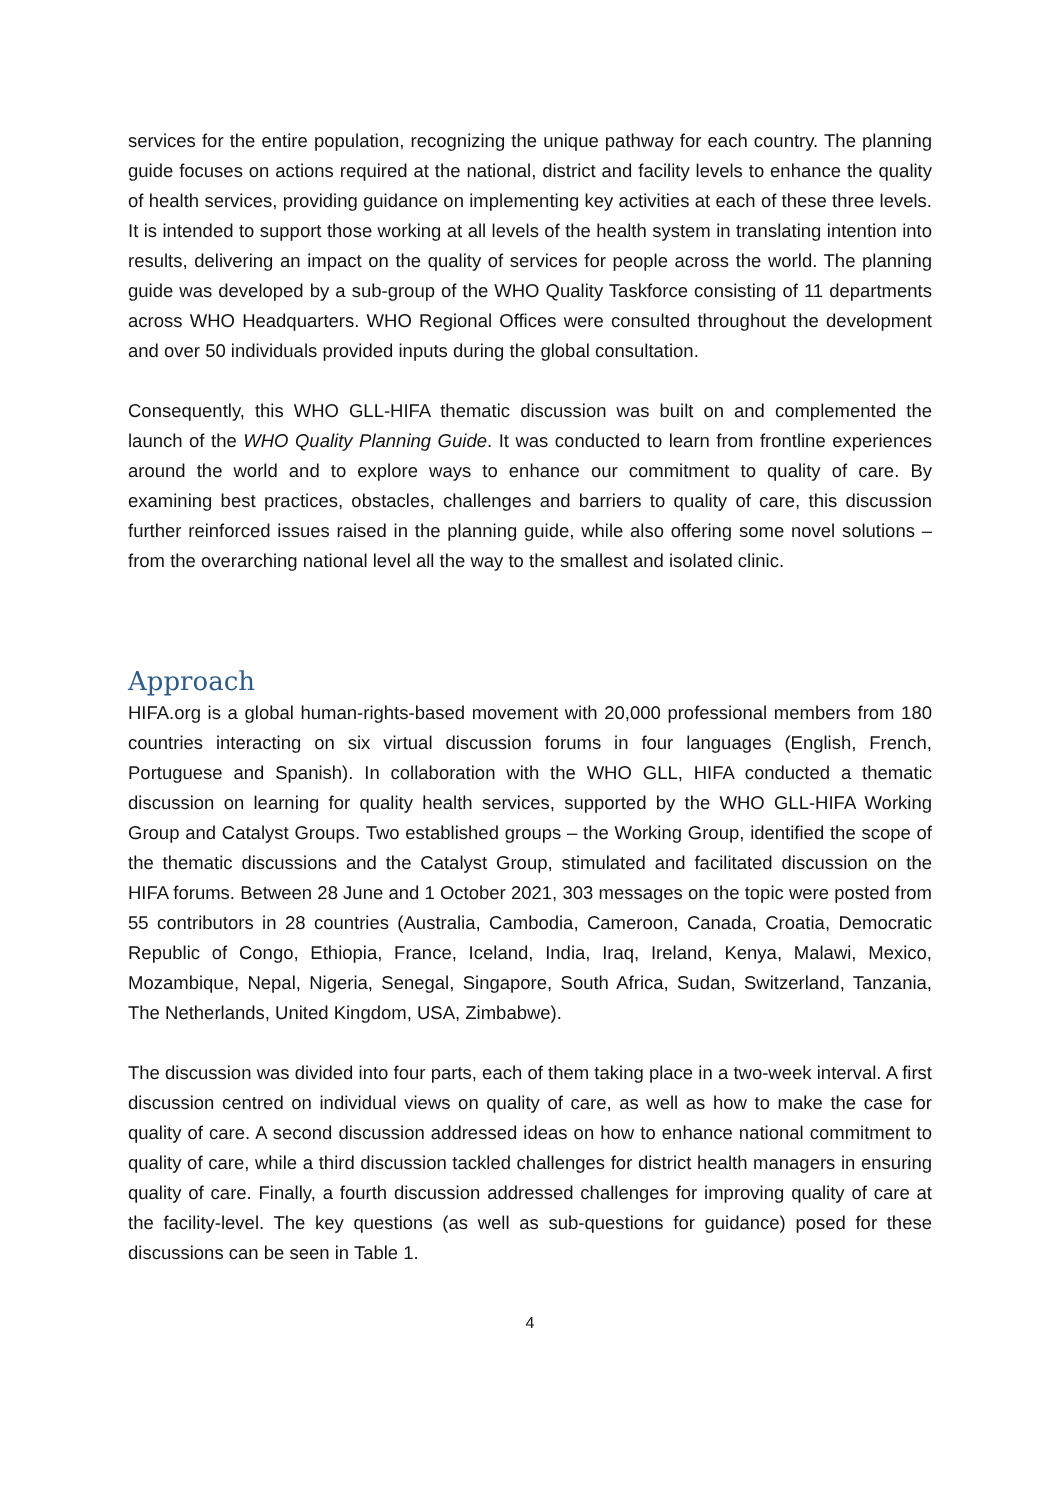services for the entire population, recognizing the unique pathway for each country. The planning guide focuses on actions required at the national, district and facility levels to enhance the quality of health services, providing guidance on implementing key activities at each of these three levels. It is intended to support those working at all levels of the health system in translating intention into results, delivering an impact on the quality of services for people across the world. The planning guide was developed by a sub-group of the WHO Quality Taskforce consisting of 11 departments across WHO Headquarters. WHO Regional Offices were consulted throughout the development and over 50 individuals provided inputs during the global consultation.
Consequently, this WHO GLL-HIFA thematic discussion was built on and complemented the launch of the WHO Quality Planning Guide. It was conducted to learn from frontline experiences around the world and to explore ways to enhance our commitment to quality of care. By examining best practices, obstacles, challenges and barriers to quality of care, this discussion further reinforced issues raised in the planning guide, while also offering some novel solutions – from the overarching national level all the way to the smallest and isolated clinic.
Approach
HIFA.org is a global human-rights-based movement with 20,000 professional members from 180 countries interacting on six virtual discussion forums in four languages (English, French, Portuguese and Spanish). In collaboration with the WHO GLL, HIFA conducted a thematic discussion on learning for quality health services, supported by the WHO GLL-HIFA Working Group and Catalyst Groups. Two established groups – the Working Group, identified the scope of the thematic discussions and the Catalyst Group, stimulated and facilitated discussion on the HIFA forums. Between 28 June and 1 October 2021, 303 messages on the topic were posted from 55 contributors in 28 countries (Australia, Cambodia, Cameroon, Canada, Croatia, Democratic Republic of Congo, Ethiopia, France, Iceland, India, Iraq, Ireland, Kenya, Malawi, Mexico, Mozambique, Nepal, Nigeria, Senegal, Singapore, South Africa, Sudan, Switzerland, Tanzania, The Netherlands, United Kingdom, USA, Zimbabwe).
The discussion was divided into four parts, each of them taking place in a two-week interval. A first discussion centred on individual views on quality of care, as well as how to make the case for quality of care. A second discussion addressed ideas on how to enhance national commitment to quality of care, while a third discussion tackled challenges for district health managers in ensuring quality of care. Finally, a fourth discussion addressed challenges for improving quality of care at the facility-level. The key questions (as well as sub-questions for guidance) posed for these discussions can be seen in Table 1.
4